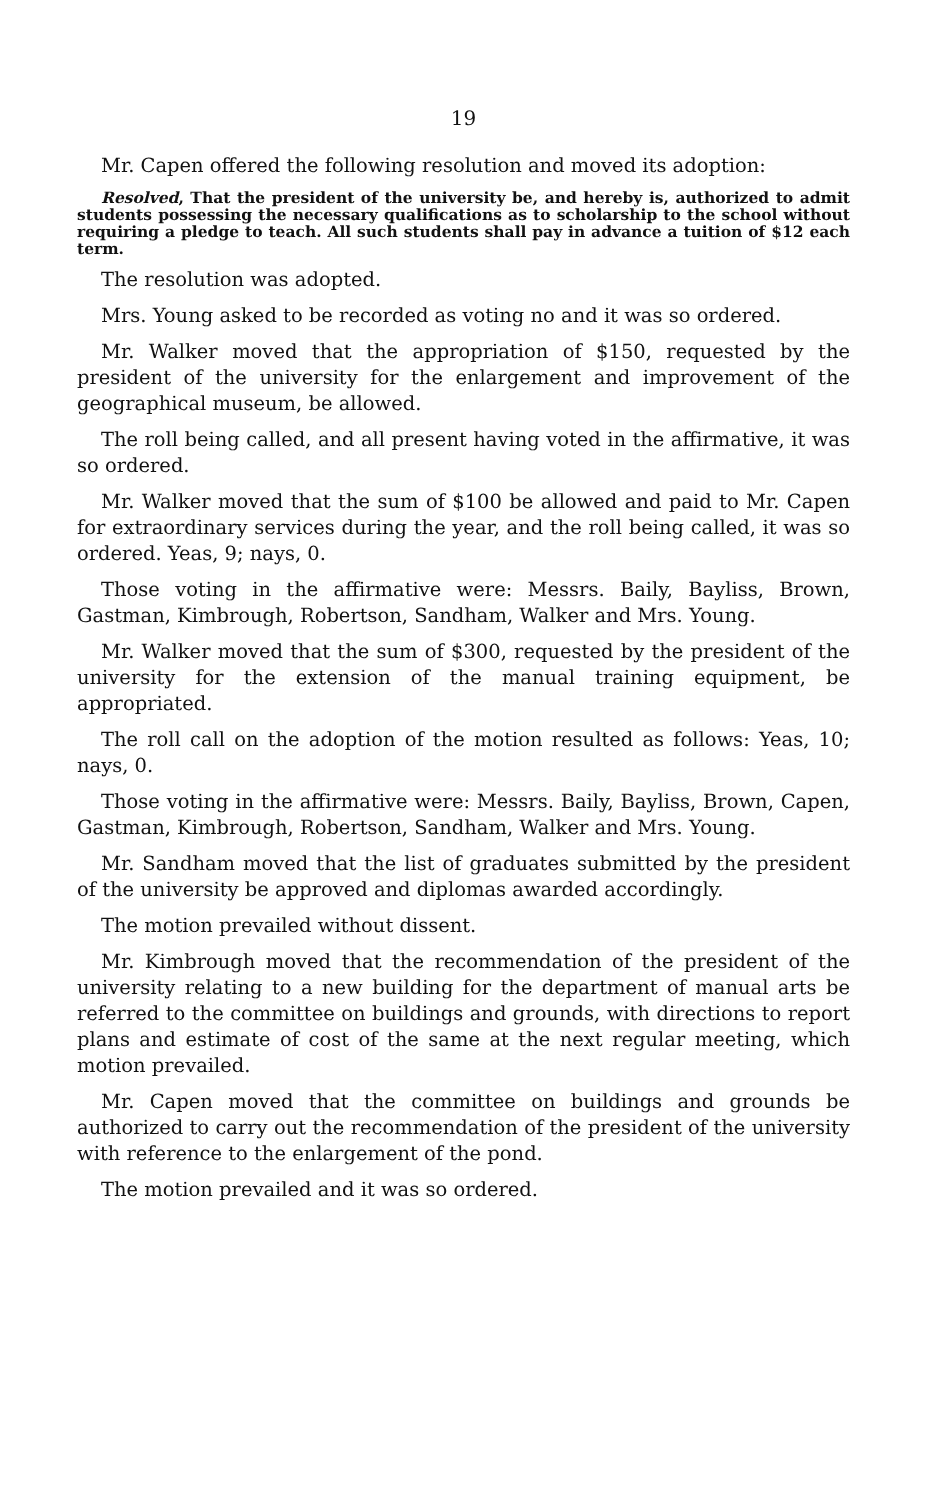19
Mr. Capen offered the following resolution and moved its adoption:
Resolved, That the president of the university be, and hereby is, authorized to admit students possessing the necessary qualifications as to scholarship to the school without requiring a pledge to teach. All such students shall pay in advance a tuition of $12 each term.
The resolution was adopted.
Mrs. Young asked to be recorded as voting no and it was so ordered.
Mr. Walker moved that the appropriation of $150, requested by the president of the university for the enlargement and improvement of the geographical museum, be allowed.
The roll being called, and all present having voted in the affirmative, it was so ordered.
Mr. Walker moved that the sum of $100 be allowed and paid to Mr. Capen for extraordinary services during the year, and the roll being called, it was so ordered. Yeas, 9; nays, 0.
Those voting in the affirmative were: Messrs. Baily, Bayliss, Brown, Gastman, Kimbrough, Robertson, Sandham, Walker and Mrs. Young.
Mr. Walker moved that the sum of $300, requested by the president of the university for the extension of the manual training equipment, be appropriated.
The roll call on the adoption of the motion resulted as follows: Yeas, 10; nays, 0.
Those voting in the affirmative were: Messrs. Baily, Bayliss, Brown, Capen, Gastman, Kimbrough, Robertson, Sandham, Walker and Mrs. Young.
Mr. Sandham moved that the list of graduates submitted by the president of the university be approved and diplomas awarded accordingly.
The motion prevailed without dissent.
Mr. Kimbrough moved that the recommendation of the president of the university relating to a new building for the department of manual arts be referred to the committee on buildings and grounds, with directions to report plans and estimate of cost of the same at the next regular meeting, which motion prevailed.
Mr. Capen moved that the committee on buildings and grounds be authorized to carry out the recommendation of the president of the university with reference to the enlargement of the pond.
The motion prevailed and it was so ordered.